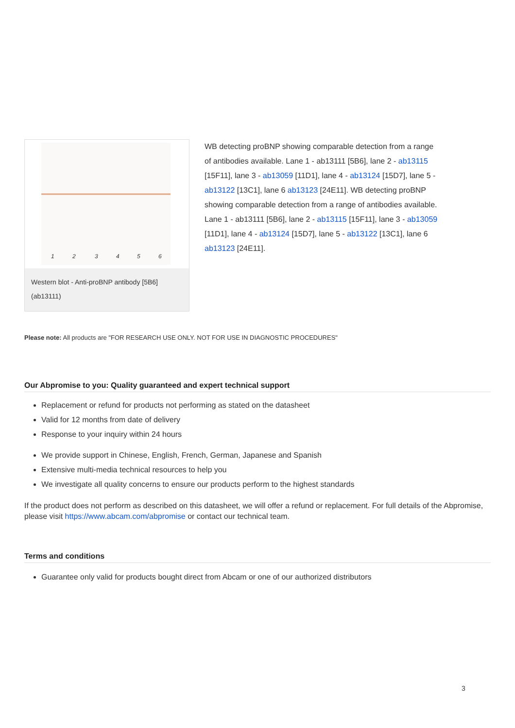1
2
3
4
5
6
Western blot - Anti-proBNP antibody [5B6] (ab13111)
WB detecting proBNP showing comparable detection from a range of antibodies available. Lane 1 - ab13111 [5B6], lane 2 - ab13115 [15F11], lane 3 - ab13059 [11D1], lane 4 - ab13124 [15D7], lane 5 - ab13122 [13C1], lane 6 ab13123 [24E11]. WB detecting proBNP showing comparable detection from a range of antibodies available. Lane 1 - ab13111 [5B6], lane 2 - ab13115 [15F11], lane 3 - ab13059 [11D1], lane 4 - ab13124 [15D7], lane 5 - ab13122 [13C1], lane 6 ab13123 [24E11].
Please note: All products are "FOR RESEARCH USE ONLY. NOT FOR USE IN DIAGNOSTIC PROCEDURES"
Our Abpromise to you: Quality guaranteed and expert technical support
Replacement or refund for products not performing as stated on the datasheet
Valid for 12 months from date of delivery
Response to your inquiry within 24 hours
We provide support in Chinese, English, French, German, Japanese and Spanish
Extensive multi-media technical resources to help you
We investigate all quality concerns to ensure our products perform to the highest standards
If the product does not perform as described on this datasheet, we will offer a refund or replacement. For full details of the Abpromise, please visit https://www.abcam.com/abpromise or contact our technical team.
Terms and conditions
Guarantee only valid for products bought direct from Abcam or one of our authorized distributors
3